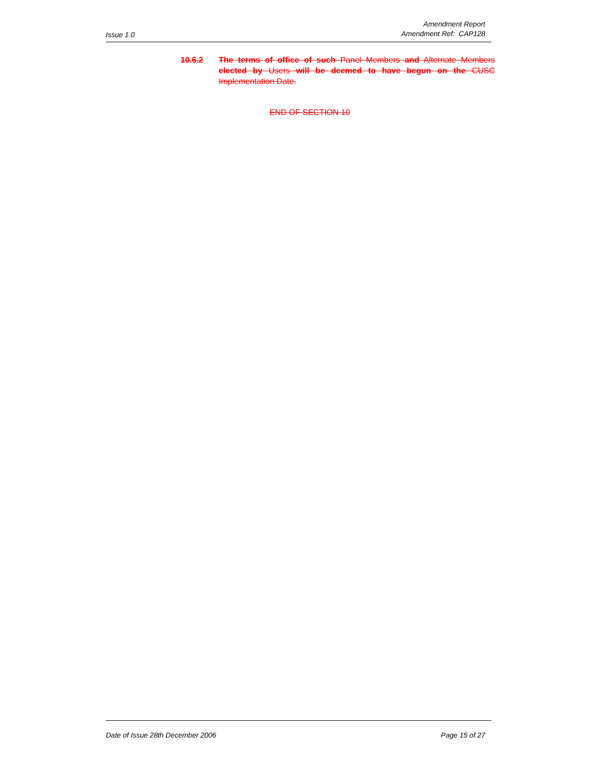Issue 1.0
Amendment Report
Amendment Ref: CAP128
10.6.2 The terms of office of such Panel Members and Alternate Members elected by Users will be deemed to have begun on the CUSC Implementation Date.
END OF SECTION 10
Date of Issue 28th December 2006 Page 15 of 27